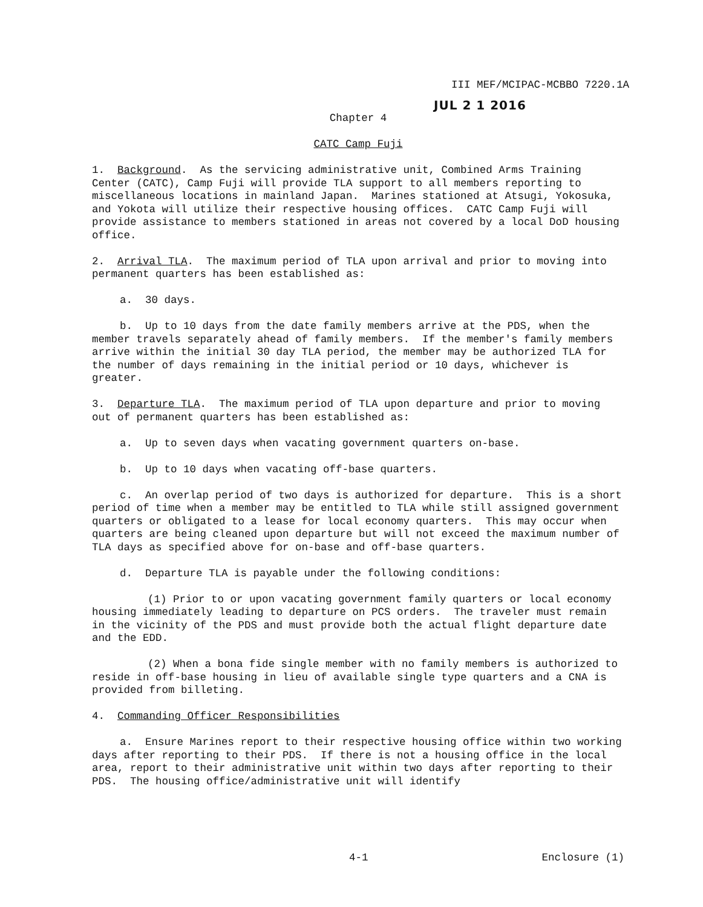III MEF/MCIPAC-MCBBO 7220.1A
JUL 2 1 2016
Chapter 4
CATC Camp Fuji
1. Background. As the servicing administrative unit, Combined Arms Training Center (CATC), Camp Fuji will provide TLA support to all members reporting to miscellaneous locations in mainland Japan. Marines stationed at Atsugi, Yokosuka, and Yokota will utilize their respective housing offices. CATC Camp Fuji will provide assistance to members stationed in areas not covered by a local DoD housing office.
2. Arrival TLA. The maximum period of TLA upon arrival and prior to moving into permanent quarters has been established as:
a. 30 days.
b. Up to 10 days from the date family members arrive at the PDS, when the member travels separately ahead of family members. If the member's family members arrive within the initial 30 day TLA period, the member may be authorized TLA for the number of days remaining in the initial period or 10 days, whichever is greater.
3. Departure TLA. The maximum period of TLA upon departure and prior to moving out of permanent quarters has been established as:
a. Up to seven days when vacating government quarters on-base.
b. Up to 10 days when vacating off-base quarters.
c. An overlap period of two days is authorized for departure. This is a short period of time when a member may be entitled to TLA while still assigned government quarters or obligated to a lease for local economy quarters. This may occur when quarters are being cleaned upon departure but will not exceed the maximum number of TLA days as specified above for on-base and off-base quarters.
d. Departure TLA is payable under the following conditions:
(1) Prior to or upon vacating government family quarters or local economy housing immediately leading to departure on PCS orders. The traveler must remain in the vicinity of the PDS and must provide both the actual flight departure date and the EDD.
(2) When a bona fide single member with no family members is authorized to reside in off-base housing in lieu of available single type quarters and a CNA is provided from billeting.
4. Commanding Officer Responsibilities
a. Ensure Marines report to their respective housing office within two working days after reporting to their PDS. If there is not a housing office in the local area, report to their administrative unit within two days after reporting to their PDS. The housing office/administrative unit will identify
4-1 Enclosure (1)